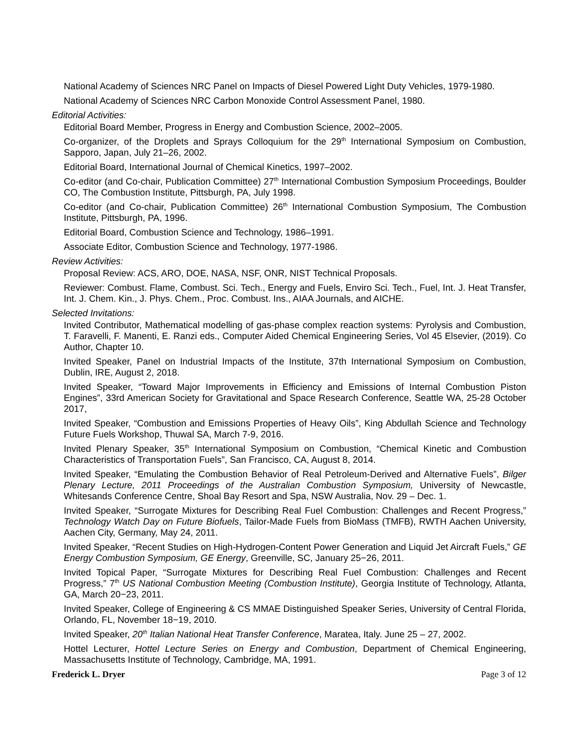National Academy of Sciences NRC Panel on Impacts of Diesel Powered Light Duty Vehicles, 1979-1980.
National Academy of Sciences NRC Carbon Monoxide Control Assessment Panel, 1980.
Editorial Activities:
Editorial Board Member, Progress in Energy and Combustion Science, 2002–2005.
Co-organizer, of the Droplets and Sprays Colloquium for the 29<sup>th</sup> International Symposium on Combustion, Sapporo, Japan, July 21–26, 2002.
Editorial Board, International Journal of Chemical Kinetics, 1997–2002.
Co-editor (and Co-chair, Publication Committee) 27<sup>th</sup> International Combustion Symposium Proceedings, Boulder CO, The Combustion Institute, Pittsburgh, PA, July 1998.
Co-editor (and Co-chair, Publication Committee) 26<sup>th</sup> International Combustion Symposium, The Combustion Institute, Pittsburgh, PA, 1996.
Editorial Board, Combustion Science and Technology, 1986–1991.
Associate Editor, Combustion Science and Technology, 1977-1986.
Review Activities:
Proposal Review: ACS, ARO, DOE, NASA, NSF, ONR, NIST Technical Proposals.
Reviewer: Combust. Flame, Combust. Sci. Tech., Energy and Fuels, Enviro Sci. Tech., Fuel, Int. J. Heat Transfer, Int. J. Chem. Kin., J. Phys. Chem., Proc. Combust. Ins., AIAA Journals, and AICHE.
Selected Invitations:
Invited Contributor, Mathematical modelling of gas-phase complex reaction systems: Pyrolysis and Combustion, T. Faravelli, F. Manenti, E. Ranzi eds., Computer Aided Chemical Engineering Series, Vol 45 Elsevier, (2019). Co Author, Chapter 10.
Invited Speaker, Panel on Industrial Impacts of the Institute, 37th International Symposium on Combustion, Dublin, IRE, August 2, 2018.
Invited Speaker, “Toward Major Improvements in Efficiency and Emissions of Internal Combustion Piston Engines”, 33rd American Society for Gravitational and Space Research Conference, Seattle WA, 25-28 October 2017,
Invited Speaker, “Combustion and Emissions Properties of Heavy Oils”, King Abdullah Science and Technology Future Fuels Workshop, Thuwal SA, March 7-9, 2016.
Invited Plenary Speaker, 35<sup>th</sup> International Symposium on Combustion, “Chemical Kinetic and Combustion Characteristics of Transportation Fuels”, San Francisco, CA, August 8, 2014.
Invited Speaker, “Emulating the Combustion Behavior of Real Petroleum-Derived and Alternative Fuels”, Bilger Plenary Lecture, 2011 Proceedings of the Australian Combustion Symposium, University of Newcastle, Whitesands Conference Centre, Shoal Bay Resort and Spa, NSW Australia, Nov. 29 – Dec. 1.
Invited Speaker, “Surrogate Mixtures for Describing Real Fuel Combustion: Challenges and Recent Progress,” Technology Watch Day on Future Biofuels, Tailor-Made Fuels from BioMass (TMFB), RWTH Aachen University, Aachen City, Germany, May 24, 2011.
Invited Speaker, “Recent Studies on High-Hydrogen-Content Power Generation and Liquid Jet Aircraft Fuels,” GE Energy Combustion Symposium, GE Energy, Greenville, SC, January 25−26, 2011.
Invited Topical Paper, “Surrogate Mixtures for Describing Real Fuel Combustion: Challenges and Recent Progress,” 7<sup>th</sup> US National Combustion Meeting (Combustion Institute), Georgia Institute of Technology, Atlanta, GA, March 20−23, 2011.
Invited Speaker, College of Engineering & CS MMAE Distinguished Speaker Series, University of Central Florida, Orlando, FL, November 18−19, 2010.
Invited Speaker, 20<sup>th</sup> Italian National Heat Transfer Conference, Maratea, Italy. June 25 – 27, 2002.
Hottel Lecturer, Hottel Lecture Series on Energy and Combustion, Department of Chemical Engineering, Massachusetts Institute of Technology, Cambridge, MA, 1991.
Frederick L. Dryer Page 3 of 12